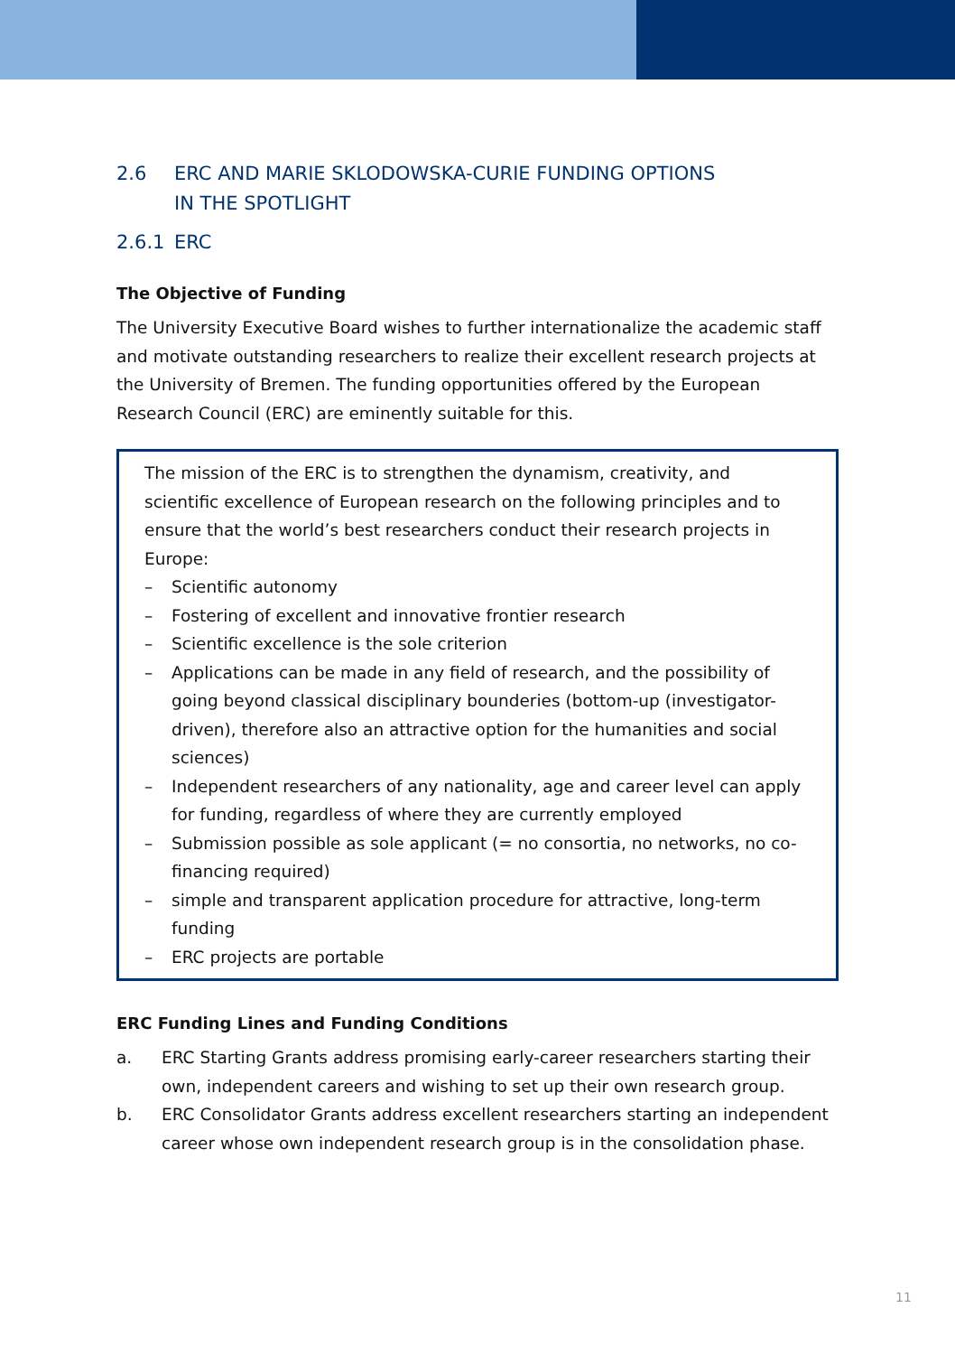2.6 ERC AND MARIE SKLODOWSKA-CURIE FUNDING OPTIONS
IN THE SPOTLIGHT
2.6.1 ERC
The Objective of Funding
The University Executive Board wishes to further internationalize the academic staff and motivate outstanding researchers to realize their excellent research projects at the University of Bremen. The funding opportunities offered by the European Research Council (ERC) are eminently suitable for this.
The mission of the ERC is to strengthen the dynamism, creativity, and scientific excellence of European research on the following principles and to ensure that the world’s best researchers conduct their research projects in Europe:
– Scientific autonomy
– Fostering of excellent and innovative frontier research
– Scientific excellence is the sole criterion
– Applications can be made in any field of research, and the possibility of going beyond classical disciplinary bounderies (bottom-up (investigator-driven), therefore also an attractive option for the humanities and social sciences)
– Independent researchers of any nationality, age and career level can apply for funding, regardless of where they are currently employed
– Submission possible as sole applicant (= no consortia, no networks, no co-financing required)
– simple and transparent application procedure for attractive, long-term funding
– ERC projects are portable
ERC Funding Lines and Funding Conditions
a. ERC Starting Grants address promising early-career researchers starting their own, independent careers and wishing to set up their own research group.
b. ERC Consolidator Grants address excellent researchers starting an independent career whose own independent research group is in the consolidation phase.
11